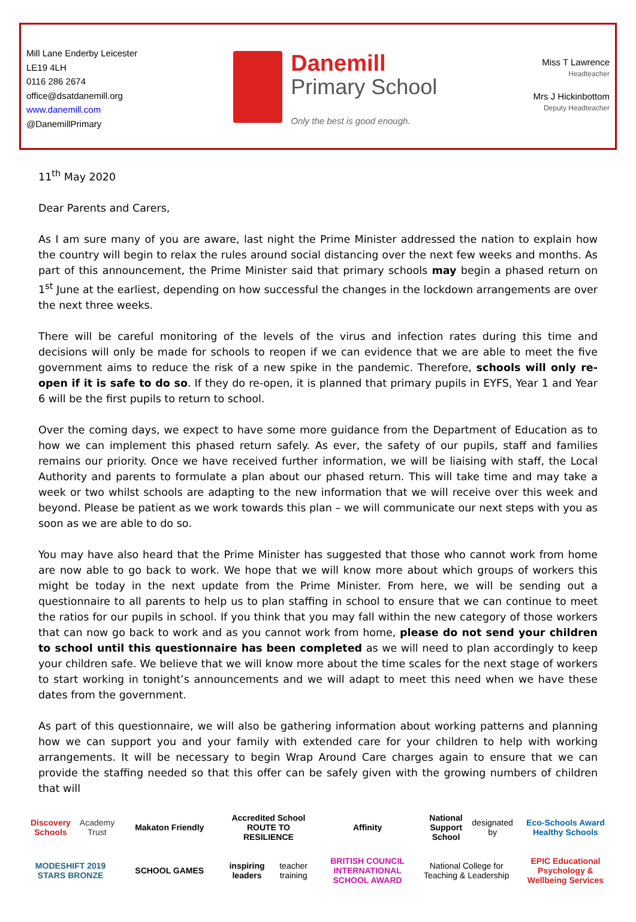Mill Lane Enderby Leicester
LE19 4LH
0116 286 2674
office@dsatdanemill.org
www.danemill.com
@DanemillPrimary
Danemill
Primary School
Only the best is good enough.
Miss T Lawrence
Headteacher
Mrs J Hickinbottom
Deputy Headteacher
11<sup>th</sup> May 2020
Dear Parents and Carers,
As I am sure many of you are aware, last night the Prime Minister addressed the nation to explain how the country will begin to relax the rules around social distancing over the next few weeks and months. As part of this announcement, the Prime Minister said that primary schools may begin a phased return on 1<sup>st</sup> June at the earliest, depending on how successful the changes in the lockdown arrangements are over the next three weeks.
There will be careful monitoring of the levels of the virus and infection rates during this time and decisions will only be made for schools to reopen if we can evidence that we are able to meet the five government aims to reduce the risk of a new spike in the pandemic. Therefore, schools will only re-open if it is safe to do so. If they do re-open, it is planned that primary pupils in EYFS, Year 1 and Year 6 will be the first pupils to return to school.
Over the coming days, we expect to have some more guidance from the Department of Education as to how we can implement this phased return safely. As ever, the safety of our pupils, staff and families remains our priority. Once we have received further information, we will be liaising with staff, the Local Authority and parents to formulate a plan about our phased return. This will take time and may take a week or two whilst schools are adapting to the new information that we will receive over this week and beyond. Please be patient as we work towards this plan – we will communicate our next steps with you as soon as we are able to do so.
You may have also heard that the Prime Minister has suggested that those who cannot work from home are now able to go back to work. We hope that we will know more about which groups of workers this might be today in the next update from the Prime Minister. From here, we will be sending out a questionnaire to all parents to help us to plan staffing in school to ensure that we can continue to meet the ratios for our pupils in school. If you think that you may fall within the new category of those workers that can now go back to work and as you cannot work from home, please do not send your children to school until this questionnaire has been completed as we will need to plan accordingly to keep your children safe. We believe that we will know more about the time scales for the next stage of workers to start working in tonight’s announcements and we will adapt to meet this need when we have these dates from the government.
As part of this questionnaire, we will also be gathering information about working patterns and planning how we can support you and your family with extended care for your children to help with working arrangements. It will be necessary to begin Wrap Around Care charges again to ensure that we can provide the staffing needed so that this offer can be safely given with the growing numbers of children that will
Discovery Schools
Academy Trust
Makaton Friendly
Accredited School
ROUTE TO RESILIENCE
Affinity
National Support School
designated by
Eco-Schools Award
Healthy Schools
MODESHIFT 2019 STARS BRONZE
SCHOOL GAMES
inspiring leaders
teacher training
BRITISH COUNCIL
INTERNATIONAL SCHOOL AWARD
National College for Teaching & Leadership
EPIC Educational Psychology & Wellbeing Services